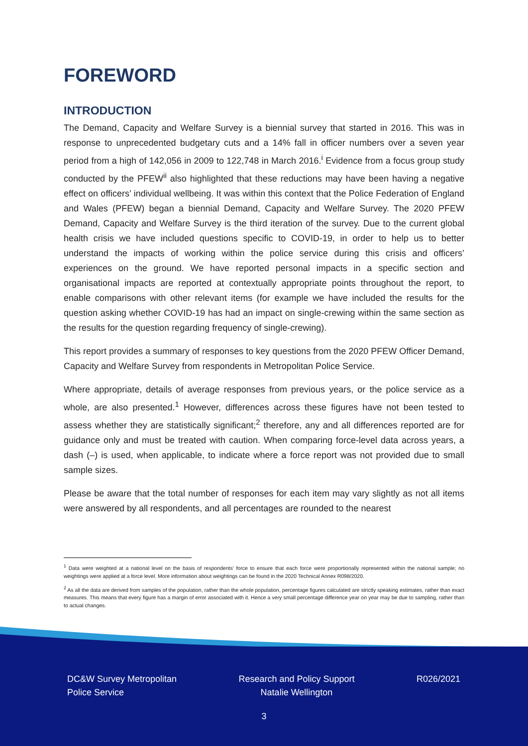FOREWORD
INTRODUCTION
The Demand, Capacity and Welfare Survey is a biennial survey that started in 2016. This was in response to unprecedented budgetary cuts and a 14% fall in officer numbers over a seven year period from a high of 142,056 in 2009 to 122,748 in March 2016.<sup>i</sup> Evidence from a focus group study conducted by the PFEW<sup>ii</sup> also highlighted that these reductions may have been having a negative effect on officers’ individual wellbeing. It was within this context that the Police Federation of England and Wales (PFEW) began a biennial Demand, Capacity and Welfare Survey. The 2020 PFEW Demand, Capacity and Welfare Survey is the third iteration of the survey. Due to the current global health crisis we have included questions specific to COVID-19, in order to help us to better understand the impacts of working within the police service during this crisis and officers’ experiences on the ground. We have reported personal impacts in a specific section and organisational impacts are reported at contextually appropriate points throughout the report, to enable comparisons with other relevant items (for example we have included the results for the question asking whether COVID-19 has had an impact on single-crewing within the same section as the results for the question regarding frequency of single-crewing).
This report provides a summary of responses to key questions from the 2020 PFEW Officer Demand, Capacity and Welfare Survey from respondents in Metropolitan Police Service.
Where appropriate, details of average responses from previous years, or the police service as a whole, are also presented.<sup>1</sup> However, differences across these figures have not been tested to assess whether they are statistically significant;<sup>2</sup> therefore, any and all differences reported are for guidance only and must be treated with caution. When comparing force-level data across years, a dash (–) is used, when applicable, to indicate where a force report was not provided due to small sample sizes.
Please be aware that the total number of responses for each item may vary slightly as not all items were answered by all respondents, and all percentages are rounded to the nearest
<sup>1</sup> Data were weighted at a national level on the basis of respondents’ force to ensure that each force were proportionally represented within the national sample; no weightings were applied at a force level. More information about weightings can be found in the 2020 Technical Annex R098/2020.
<sup>2</sup> As all the data are derived from samples of the population, rather than the whole population, percentage figures calculated are strictly speaking estimates, rather than exact measures. This means that every figure has a margin of error associated with it. Hence a very small percentage difference year on year may be due to sampling, rather than to actual changes.
DC&W Survey Metropolitan
Police Service
Research and Policy Support
Natalie Wellington
R026/2021
3